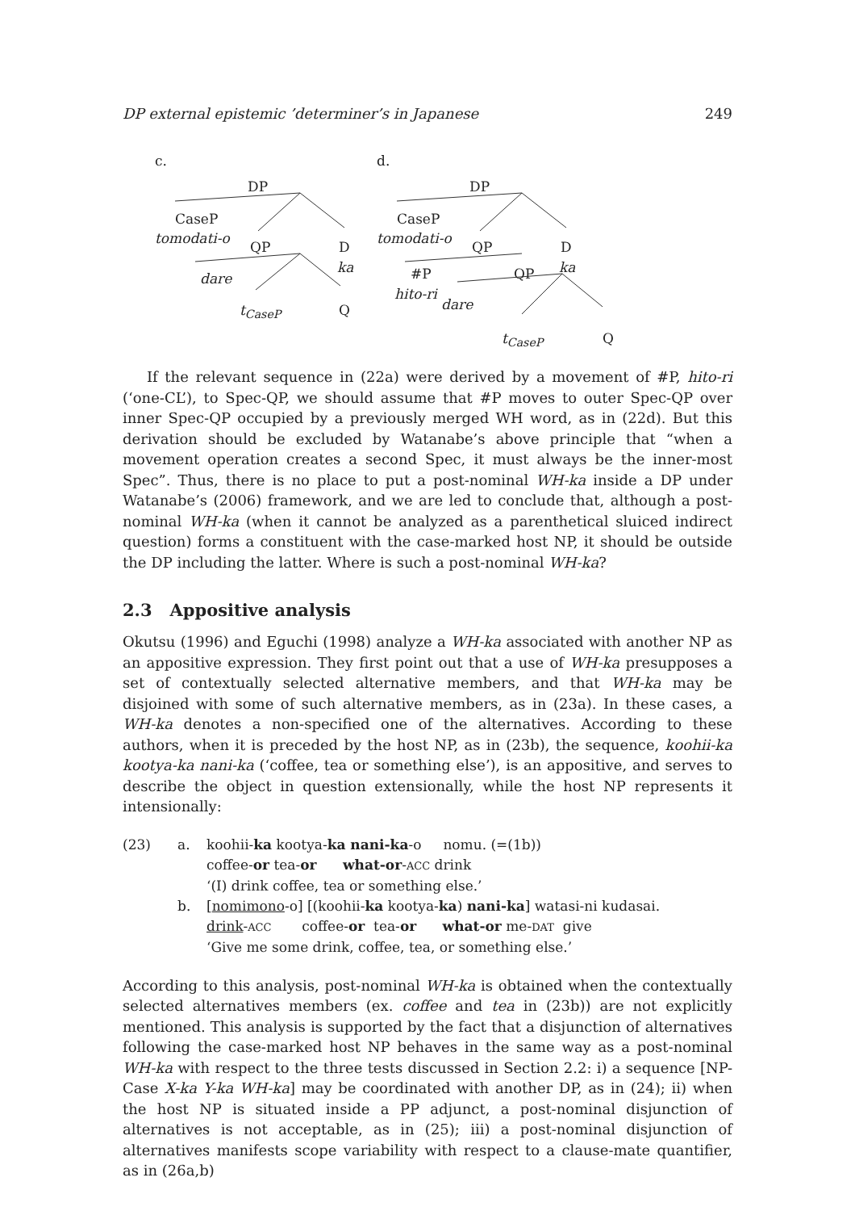DP external epistemic ’determiner’s in Japanese 249
c.
DP
CaseP
tomodati-o
QP D
ka
dare
t<sub>CaseP</sub> Q
d.
DP
CaseP
tomodati-o
QP D
ka
#P QP
hito-ri
dare
t<sub>CaseP</sub> Q
If the relevant sequence in (22a) were derived by a movement of #P, hito-ri (‘one-CL’), to Spec-QP, we should assume that #P moves to outer Spec-QP over inner Spec-QP occupied by a previously merged WH word, as in (22d). But this derivation should be excluded by Watanabe’s above principle that “when a movement operation creates a second Spec, it must always be the inner-most Spec”. Thus, there is no place to put a post-nominal WH-ka inside a DP under Watanabe’s (2006) framework, and we are led to conclude that, although a post-nominal WH-ka (when it cannot be analyzed as a parenthetical sluiced indirect question) forms a constituent with the case-marked host NP, it should be outside the DP including the latter. Where is such a post-nominal WH-ka?
2.3 Appositive analysis
Okutsu (1996) and Eguchi (1998) analyze a WH-ka associated with another NP as an appositive expression. They first point out that a use of WH-ka presupposes a set of contextually selected alternative members, and that WH-ka may be disjoined with some of such alternative members, as in (23a). In these cases, a WH-ka denotes a non-specified one of the alternatives. According to these authors, when it is preceded by the host NP, as in (23b), the sequence, koohii-ka kootya-ka nani-ka (‘coffee, tea or something else’), is an appositive, and serves to describe the object in question extensionally, while the host NP represents it intensionally:
(23)
a.
koohii-ka kootya-ka nani-ka-o nomu. (=(1b))
coffee-or tea-or what-or-ACC drink
‘(I) drink coffee, tea or something else.’
b.
[nomimono-o] [(koohii-ka kootya-ka) nani-ka] watasi-ni kudasai.
drink-ACC coffee-or tea-or what-or me-DAT give
‘Give me some drink, coffee, tea, or something else.’
According to this analysis, post-nominal WH-ka is obtained when the contextually selected alternatives members (ex. coffee and tea in (23b)) are not explicitly mentioned. This analysis is supported by the fact that a disjunction of alternatives following the case-marked host NP behaves in the same way as a post-nominal WH-ka with respect to the three tests discussed in Section 2.2: i) a sequence [NP-Case X-ka Y-ka WH-ka] may be coordinated with another DP, as in (24); ii) when the host NP is situated inside a PP adjunct, a post-nominal disjunction of alternatives is not acceptable, as in (25); iii) a post-nominal disjunction of alternatives manifests scope variability with respect to a clause-mate quantifier, as in (26a,b)